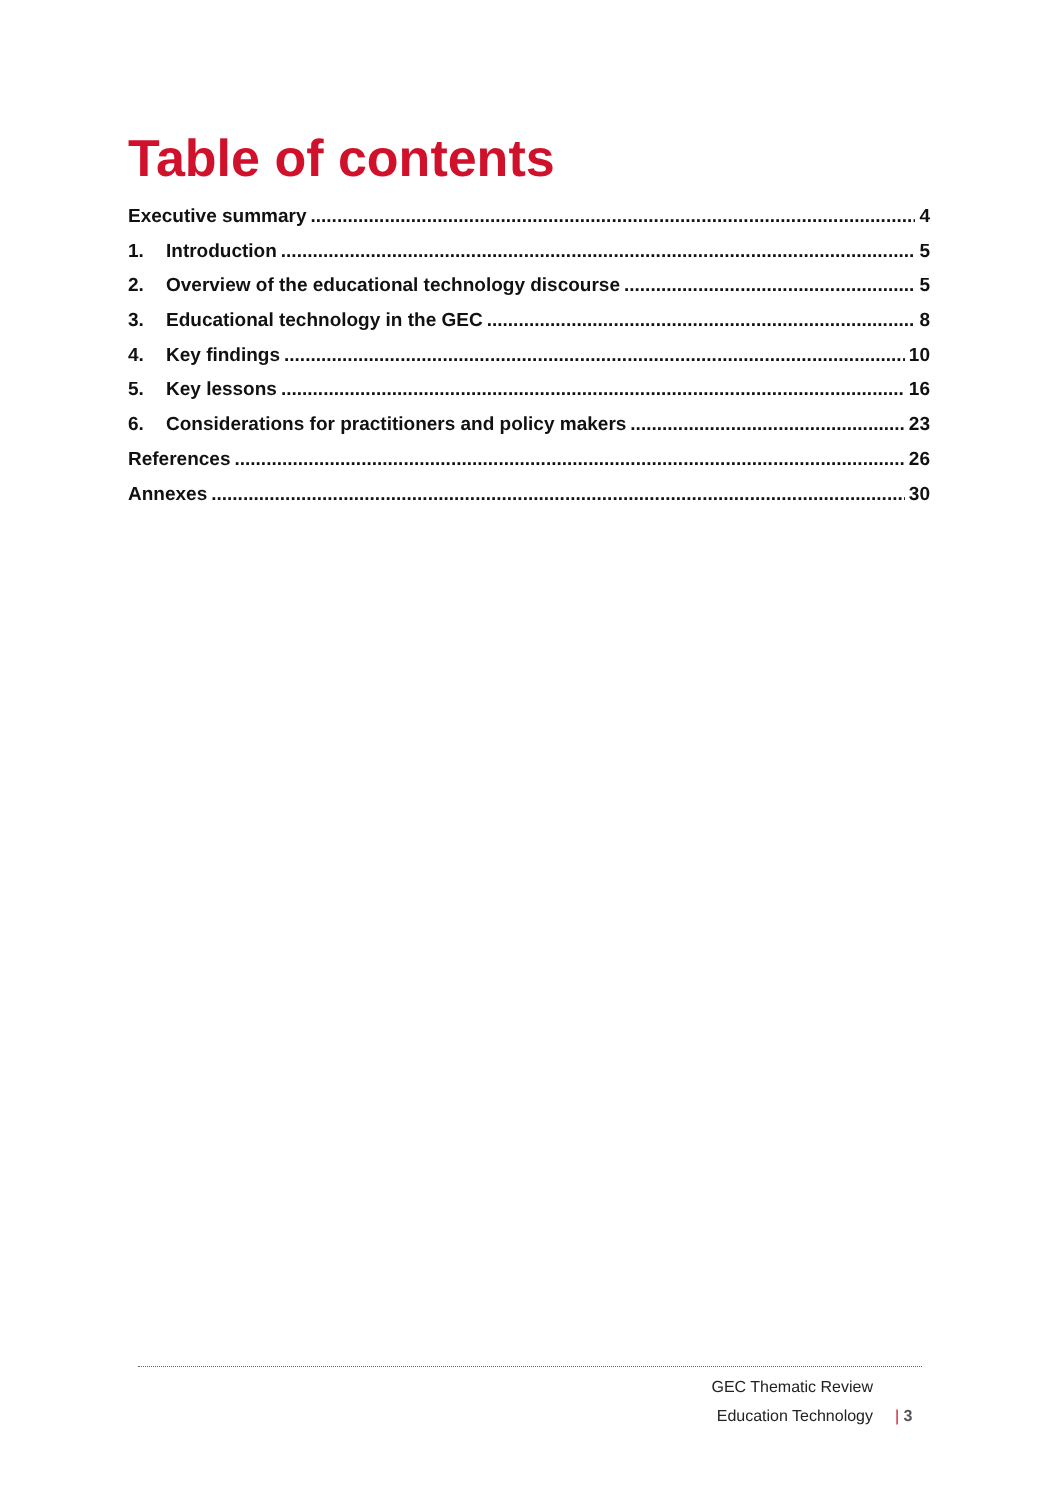Table of contents
Executive summary 4
1. Introduction 5
2. Overview of the educational technology discourse 5
3. Educational technology in the GEC 8
4. Key findings 10
5. Key lessons 16
6. Considerations for practitioners and policy makers 23
References 26
Annexes 30
GEC Thematic Review
Education Technology | 3